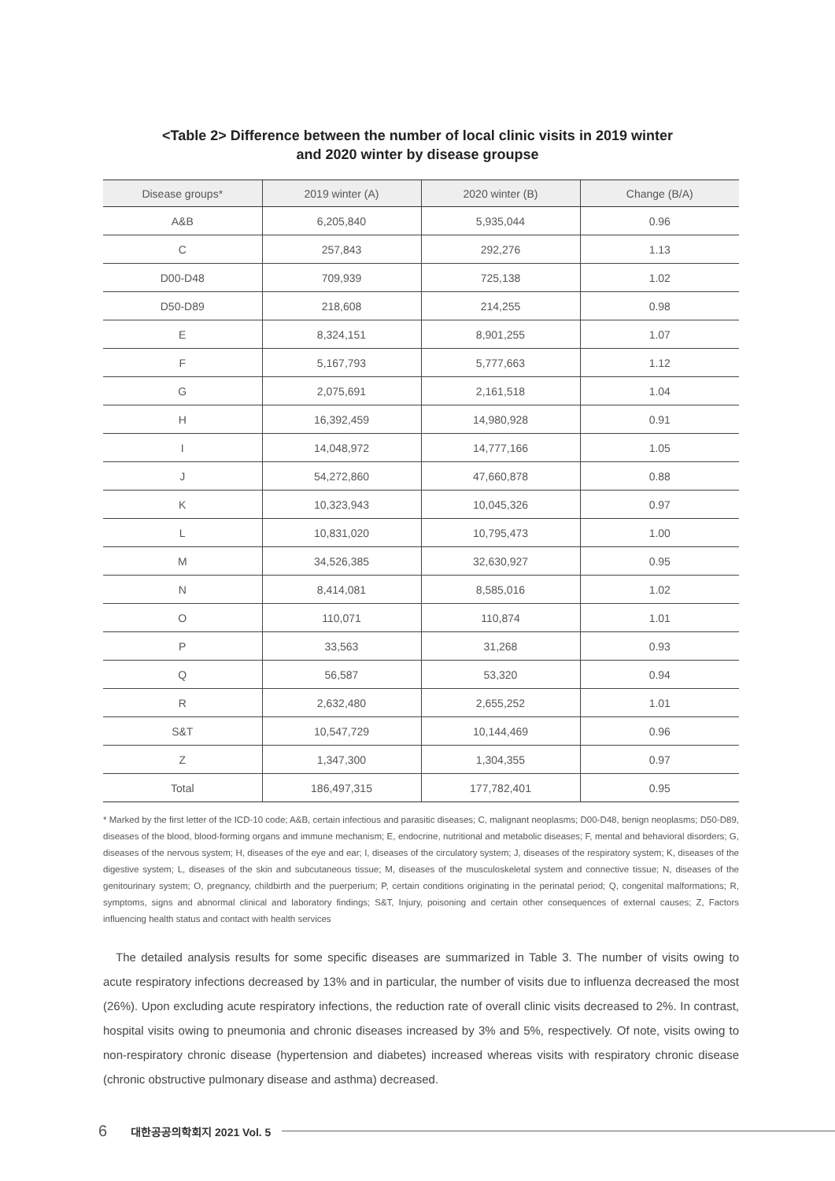<Table 2> Difference between the number of local clinic visits in 2019 winter
and 2020 winter by disease groupse
| Disease groups* | 2019 winter (A) | 2020 winter (B) | Change (B/A) |
| --- | --- | --- | --- |
| A&B | 6,205,840 | 5,935,044 | 0.96 |
| C | 257,843 | 292,276 | 1.13 |
| D00-D48 | 709,939 | 725,138 | 1.02 |
| D50-D89 | 218,608 | 214,255 | 0.98 |
| E | 8,324,151 | 8,901,255 | 1.07 |
| F | 5,167,793 | 5,777,663 | 1.12 |
| G | 2,075,691 | 2,161,518 | 1.04 |
| H | 16,392,459 | 14,980,928 | 0.91 |
| I | 14,048,972 | 14,777,166 | 1.05 |
| J | 54,272,860 | 47,660,878 | 0.88 |
| K | 10,323,943 | 10,045,326 | 0.97 |
| L | 10,831,020 | 10,795,473 | 1.00 |
| M | 34,526,385 | 32,630,927 | 0.95 |
| N | 8,414,081 | 8,585,016 | 1.02 |
| O | 110,071 | 110,874 | 1.01 |
| P | 33,563 | 31,268 | 0.93 |
| Q | 56,587 | 53,320 | 0.94 |
| R | 2,632,480 | 2,655,252 | 1.01 |
| S&T | 10,547,729 | 10,144,469 | 0.96 |
| Z | 1,347,300 | 1,304,355 | 0.97 |
| Total | 186,497,315 | 177,782,401 | 0.95 |
* Marked by the first letter of the ICD-10 code; A&B, certain infectious and parasitic diseases; C, malignant neoplasms; D00-D48, benign neoplasms; D50-D89, diseases of the blood, blood-forming organs and immune mechanism; E, endocrine, nutritional and metabolic diseases; F, mental and behavioral disorders; G, diseases of the nervous system; H, diseases of the eye and ear; I, diseases of the circulatory system; J, diseases of the respiratory system; K, diseases of the digestive system; L, diseases of the skin and subcutaneous tissue; M, diseases of the musculoskeletal system and connective tissue; N, diseases of the genitourinary system; O, pregnancy, childbirth and the puerperium; P, certain conditions originating in the perinatal period; Q, congenital malformations; R, symptoms, signs and abnormal clinical and laboratory findings; S&T, Injury, poisoning and certain other consequences of external causes; Z, Factors influencing health status and contact with health services
The detailed analysis results for some specific diseases are summarized in Table 3. The number of visits owing to acute respiratory infections decreased by 13% and in particular, the number of visits due to influenza decreased the most (26%). Upon excluding acute respiratory infections, the reduction rate of overall clinic visits decreased to 2%. In contrast, hospital visits owing to pneumonia and chronic diseases increased by 3% and 5%, respectively. Of note, visits owing to non-respiratory chronic disease (hypertension and diabetes) increased whereas visits with respiratory chronic disease (chronic obstructive pulmonary disease and asthma) decreased.
6 대한공공의학회지 2021 Vol. 5